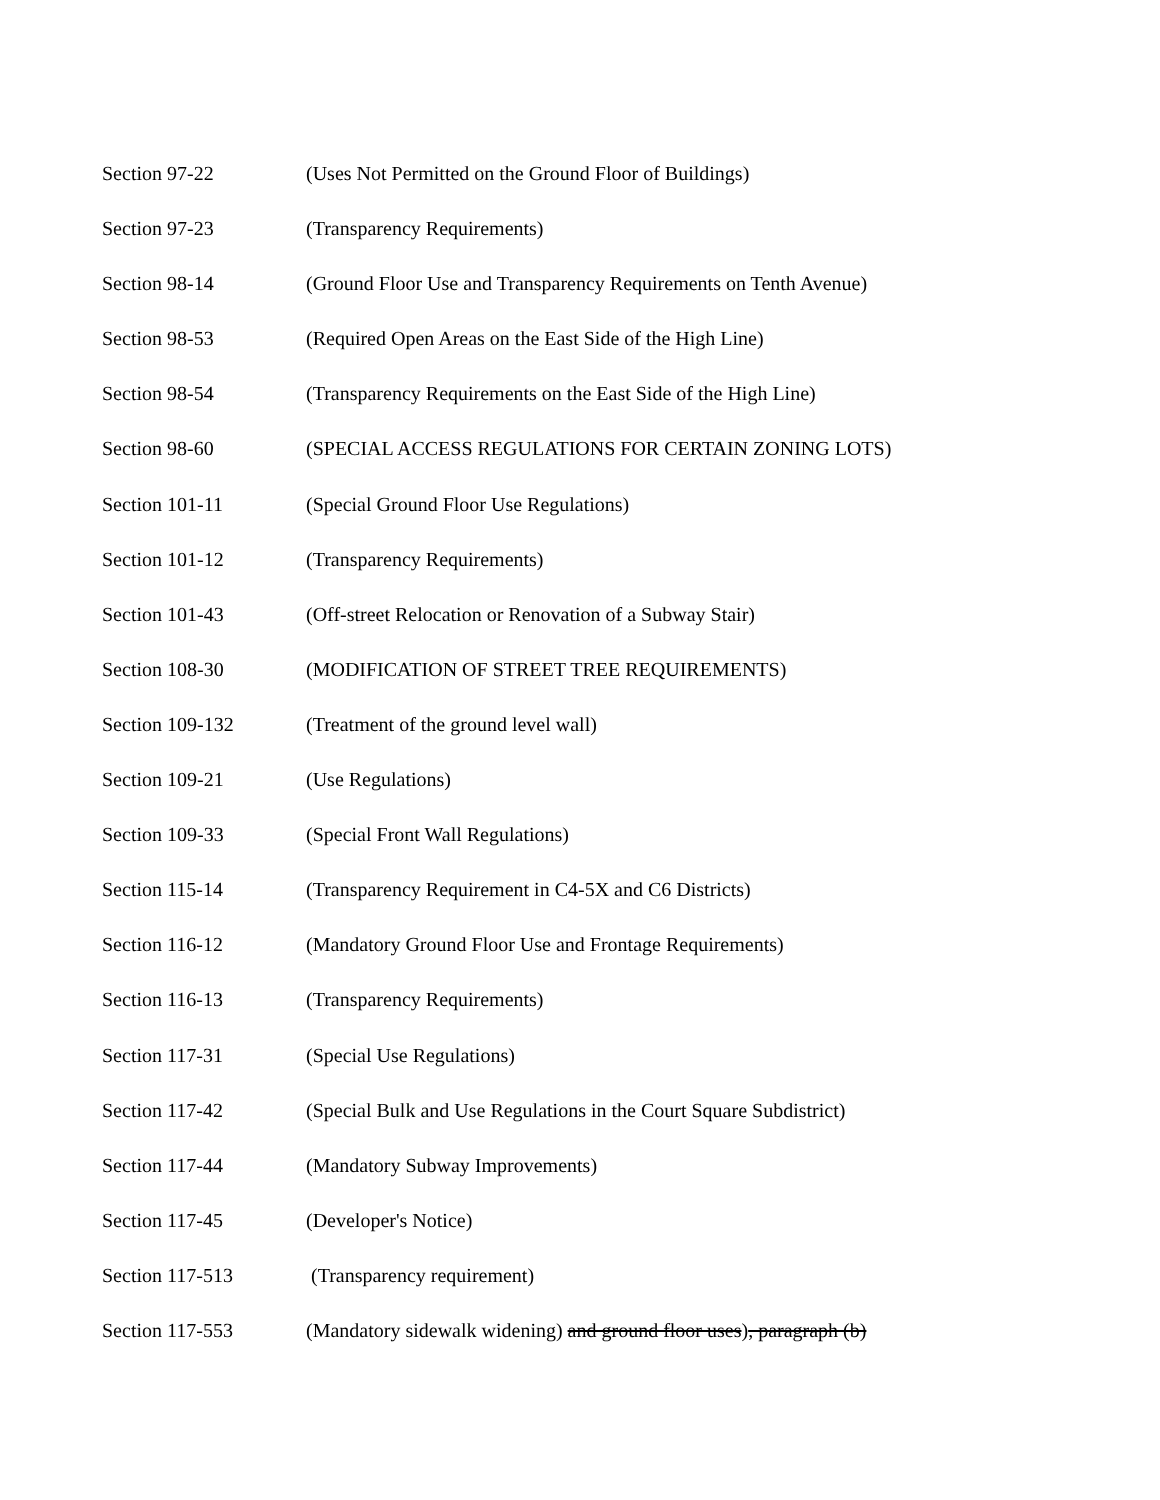Section 97-22 (Uses Not Permitted on the Ground Floor of Buildings)
Section 97-23 (Transparency Requirements)
Section 98-14 (Ground Floor Use and Transparency Requirements on Tenth Avenue)
Section 98-53 (Required Open Areas on the East Side of the High Line)
Section 98-54 (Transparency Requirements on the East Side of the High Line)
Section 98-60 (SPECIAL ACCESS REGULATIONS FOR CERTAIN ZONING LOTS)
Section 101-11 (Special Ground Floor Use Regulations)
Section 101-12 (Transparency Requirements)
Section 101-43 (Off-street Relocation or Renovation of a Subway Stair)
Section 108-30 (MODIFICATION OF STREET TREE REQUIREMENTS)
Section 109-132 (Treatment of the ground level wall)
Section 109-21 (Use Regulations)
Section 109-33 (Special Front Wall Regulations)
Section 115-14 (Transparency Requirement in C4-5X and C6 Districts)
Section 116-12 (Mandatory Ground Floor Use and Frontage Requirements)
Section 116-13 (Transparency Requirements)
Section 117-31 (Special Use Regulations)
Section 117-42 (Special Bulk and Use Regulations in the Court Square Subdistrict)
Section 117-44 (Mandatory Subway Improvements)
Section 117-45 (Developer's Notice)
Section 117-513 (Transparency requirement)
Section 117-553 (Mandatory sidewalk widening) and ground floor uses), paragraph (b)